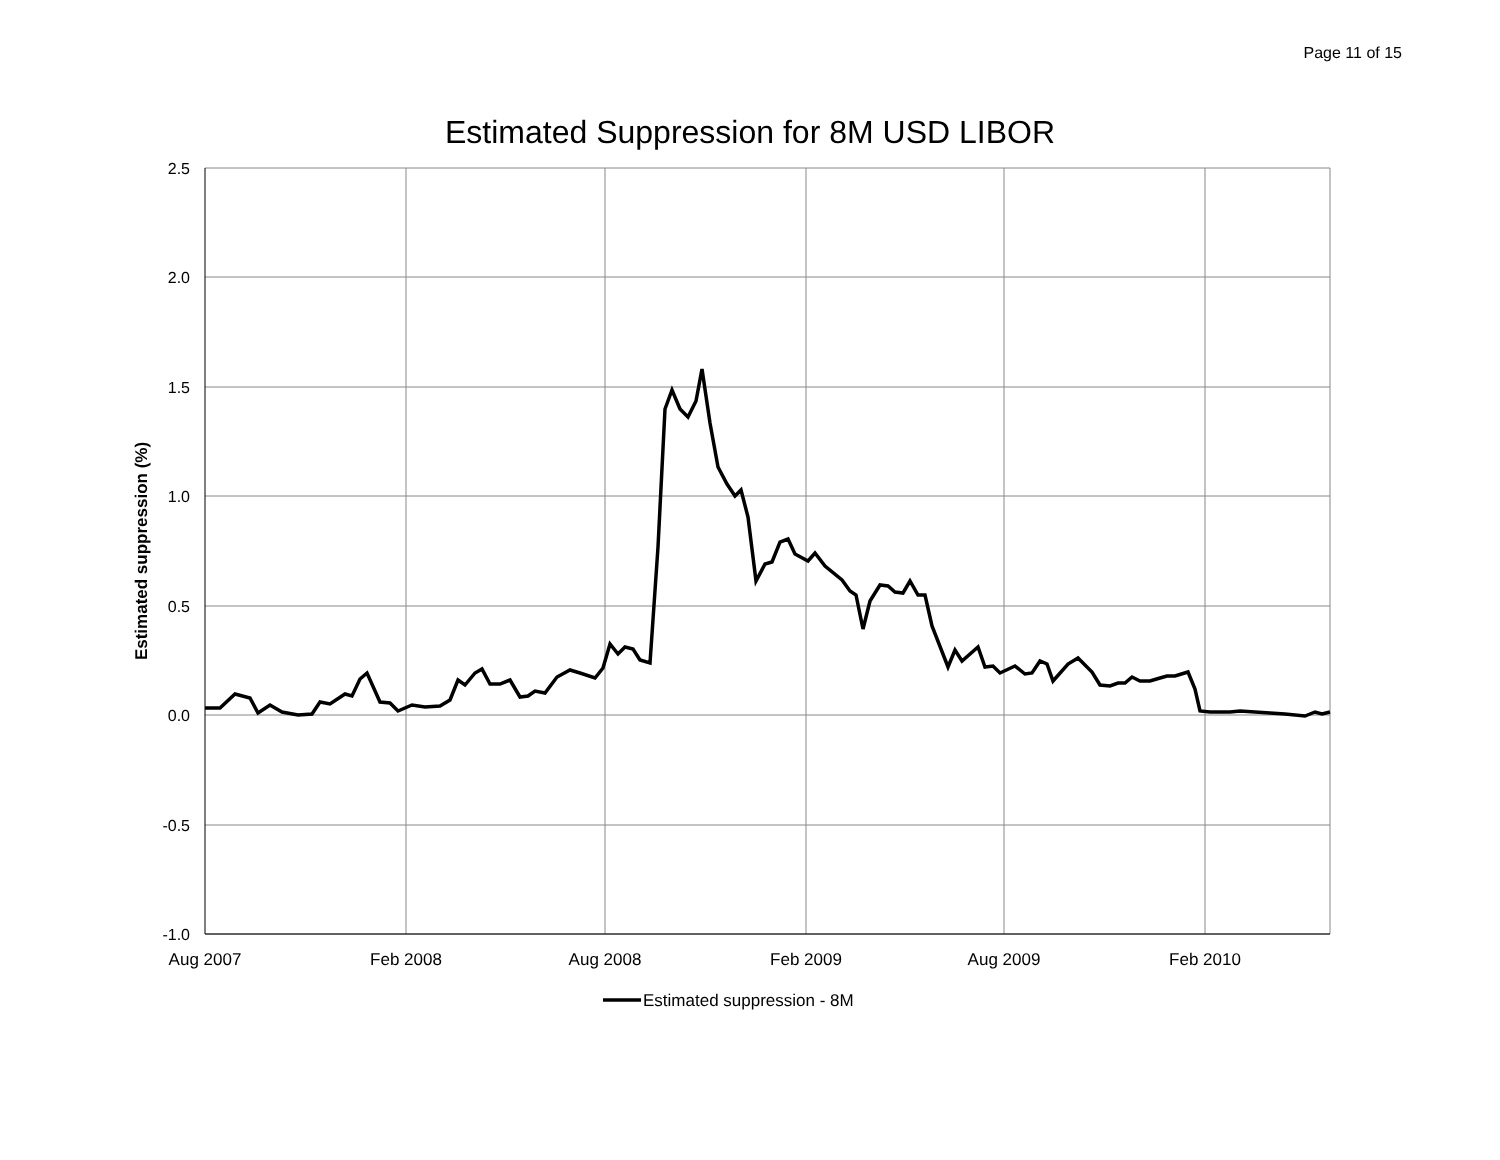Page 11 of 15
Estimated Suppression for 8M USD LIBOR
2.5
2.0
1.5
1.0
0.5
0.0
-0.5
-1.0
Aug 2007
Feb 2008
Aug 2008
Feb 2009
Aug 2009
Feb 2010
Estimated suppression (%)
Estimated suppression - 8M